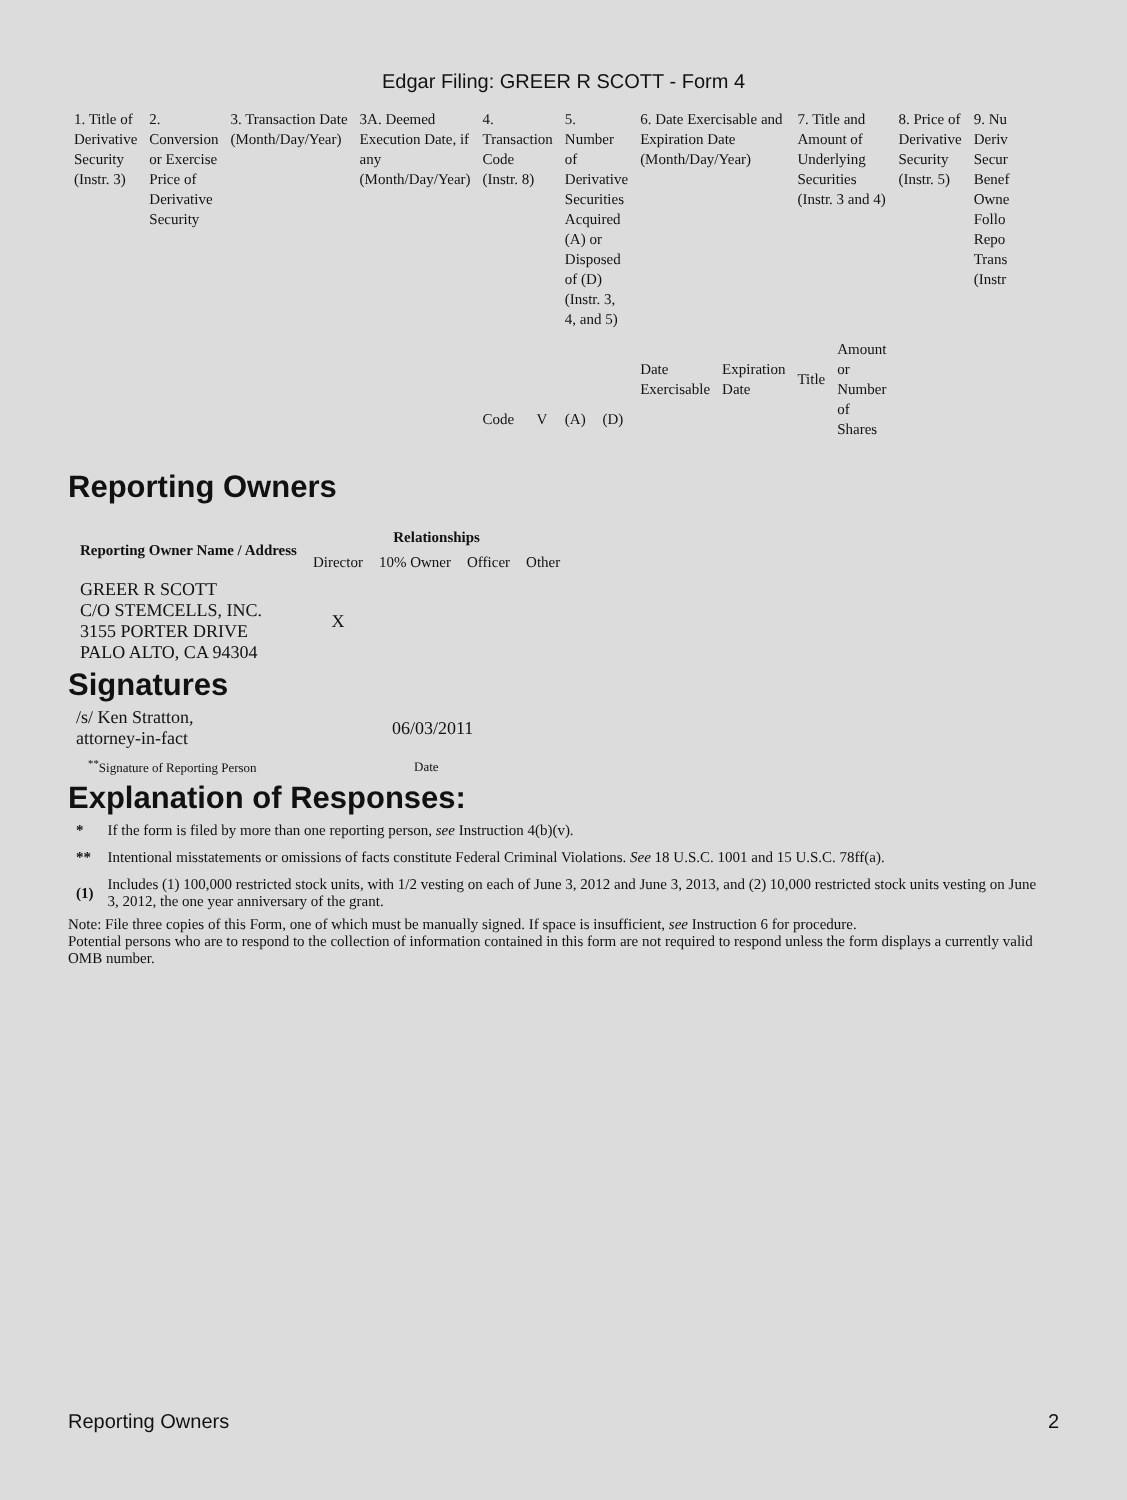Edgar Filing: GREER R SCOTT - Form 4
| 1. Title of Derivative Security (Instr. 3) | 2. Conversion or Exercise Price of Derivative Security | 3. Transaction Date (Month/Day/Year) | 3A. Deemed Execution Date, if any (Month/Day/Year) | 4. Transaction Code (Instr. 8) | | 5. Number of Derivative Securities Acquired (A) or Disposed of (D) (Instr. 3, 4, and 5) | | 6. Date Exercisable and Expiration Date (Month/Day/Year) | | 7. Title and Amount of Underlying Securities (Instr. 3 and 4) | | 8. Price of Derivative Security (Instr. 5) | 9. Nu Deriv Secur Benef Owne Follo Repo Trans (Instr |
| | | | | Code | V | (A) | (D) | Date Exercisable | Expiration Date | Title | Amount or Number of Shares | | |
Reporting Owners
| Reporting Owner Name / Address | Relationships | | | |
| --- | --- | --- | --- | --- |
| | Director | 10% Owner | Officer | Other |
| GREER R SCOTT C/O STEMCELLS, INC. 3155 PORTER DRIVE PALO ALTO, CA 94304 | X | | | |
Signatures
| /s/ Ken Stratton, attorney-in-fact | 06/03/2011 |
| <sup>**</sup> Signature of Reporting Person | Date |
Explanation of Responses:
| * | If the form is filed by more than one reporting person, see Instruction 4(b)(v). |
| ** | Intentional misstatements or omissions of facts constitute Federal Criminal Violations. See 18 U.S.C. 1001 and 15 U.S.C. 78ff(a). |
| (1) | Includes (1) 100,000 restricted stock units, with 1/2 vesting on each of June 3, 2012 and June 3, 2013, and (2) 10,000 restricted stock units vesting on June 3, 2012, the one year anniversary of the grant. |
Note: File three copies of this Form, one of which must be manually signed. If space is insufficient, see Instruction 6 for procedure.
Potential persons who are to respond to the collection of information contained in this form are not required to respond unless the form displays a currently valid OMB number.
Reporting Owners 2